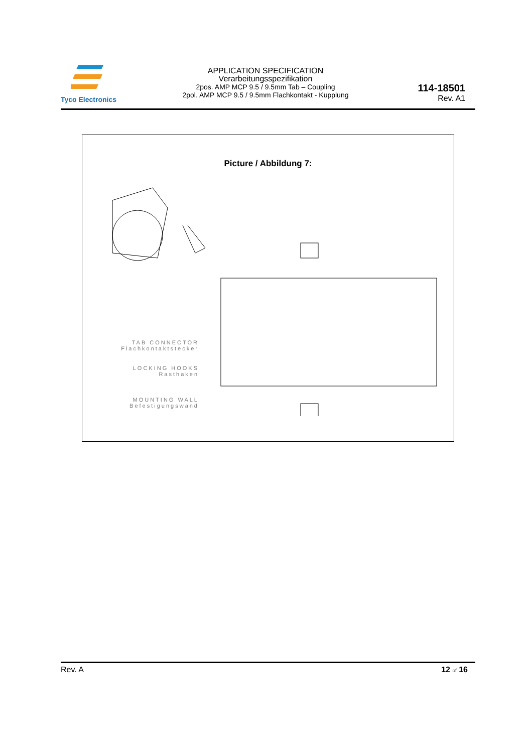Tyco Electronics
APPLICATION SPECIFICATION
Verarbeitungsspezifikation
2pos. AMP MCP 9.5 / 9.5mm Tab – Coupling
2pol. AMP MCP 9.5 / 9.5mm Flachkontakt - Kupplung
114-18501
Rev. A1
Picture / Abbildung 7:
TAB CONNECTOR
Flachkontaktstecker
LOCKING HOOKS
Rasthaken
MOUNTING WALL
Befestigungswand
Rev. A 12 of 16